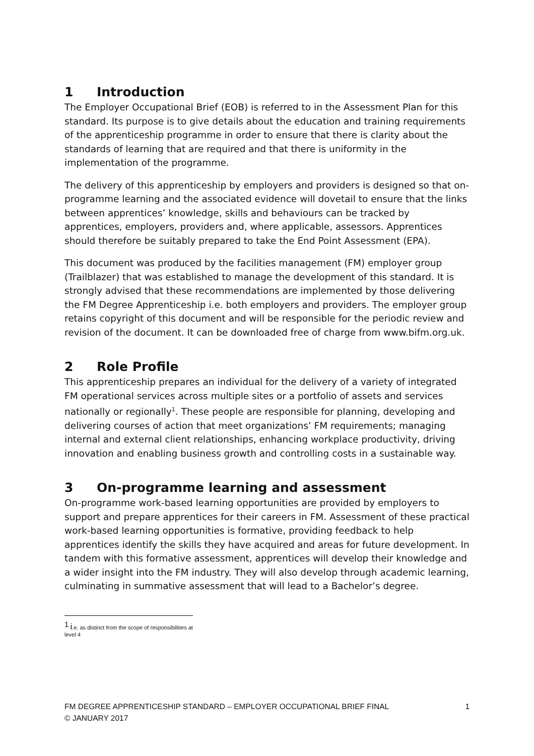1 Introduction
The Employer Occupational Brief (EOB) is referred to in the Assessment Plan for this standard. Its purpose is to give details about the education and training requirements of the apprenticeship programme in order to ensure that there is clarity about the standards of learning that are required and that there is uniformity in the implementation of the programme.
The delivery of this apprenticeship by employers and providers is designed so that on-programme learning and the associated evidence will dovetail to ensure that the links between apprentices’ knowledge, skills and behaviours can be tracked by apprentices, employers, providers and, where applicable, assessors. Apprentices should therefore be suitably prepared to take the End Point Assessment (EPA).
This document was produced by the facilities management (FM) employer group (Trailblazer) that was established to manage the development of this standard. It is strongly advised that these recommendations are implemented by those delivering the FM Degree Apprenticeship i.e. both employers and providers. The employer group retains copyright of this document and will be responsible for the periodic review and revision of the document. It can be downloaded free of charge from www.bifm.org.uk.
2 Role Profile
This apprenticeship prepares an individual for the delivery of a variety of integrated FM operational services across multiple sites or a portfolio of assets and services nationally or regionally<sup>1</sup>. These people are responsible for planning, developing and delivering courses of action that meet organizations’ FM requirements; managing internal and external client relationships, enhancing workplace productivity, driving innovation and enabling business growth and controlling costs in a sustainable way.
3 On-programme learning and assessment
On-programme work-based learning opportunities are provided by employers to support and prepare apprentices for their careers in FM. Assessment of these practical work-based learning opportunities is formative, providing feedback to help apprentices identify the skills they have acquired and areas for future development. In tandem with this formative assessment, apprentices will develop their knowledge and a wider insight into the FM industry. They will also develop through academic learning, culminating in summative assessment that will lead to a Bachelor’s degree.
<sup>1</sup> i.e. as distinct from the scope of responsibilities at level 4
FM DEGREE APPRENTICESHIP STANDARD – EMPLOYER OCCUPATIONAL BRIEF FINAL
© JANUARY 2017
1